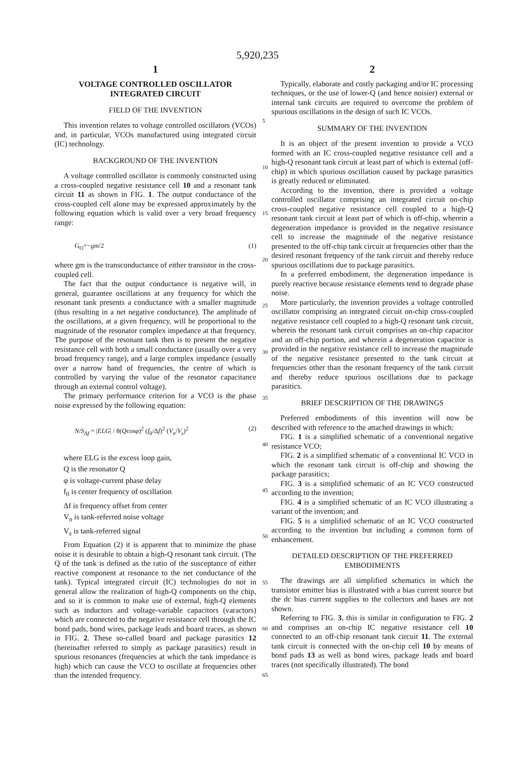5,920,235
1
VOLTAGE CONTROLLED OSCILLATOR INTEGRATED CIRCUIT
FIELD OF THE INVENTION
This invention relates to voltage controlled oscillators (VCOs) and, in particular, VCOs manufactured using integrated circuit (IC) technology.
BACKGROUND OF THE INVENTION
A voltage controlled oscillator is commonly constructed using a cross-coupled negative resistance cell 10 and a resonant tank circuit 11 as shown in FIG. 1. The output conductance of the cross-coupled cell alone may be expressed approximately by the following equation which is valid over a very broad frequency range:
G<sub>O</sub>=−gm/2 (1)
where gm is the transconductance of either transistor in the cross-coupled cell.
The fact that the output conductance is negative will, in general, guarantee oscillations at any frequency for which the resonant tank presents a conductance with a smaller magnitude (thus resulting in a net negative conductance). The amplitude of the oscillations, at a given frequency, will be proportional to the magnitude of the resonator complex impedance at that frequency. The purpose of the resonant tank then is to present the negative resistance cell with both a small conductance (usually over a very broad frequency range), and a large complex impedance (usually over a narrow band of frequencies, the centre of which is controlled by varying the value of the resonator capacitance through an external control voltage).
The primary performance criterion for a VCO is the phase noise expressed by the following equation:
N/S<sub>Δf</sub> = |ELG| / 8(Qcosφ)<sup>2</sup> (f<sub>0</sub>/Δf)<sup>2</sup> (V<sub>n</sub>/V<sub>s</sub>)<sup>2</sup> (2)
where ELG is the excess loop gain,
Q is the resonator Q
φ is voltage-current phase delay
f<sub>0</sub> is center frequency of oscillation
Δf is frequency offset from center
V<sub>n</sub> is tank-referred noise voltage
V<sub>s</sub> is tank-referred signal
From Equation (2) it is apparent that to minimize the phase noise it is desirable to obtain a high-Q resonant tank circuit. (The Q of the tank is defined as the ratio of the susceptance of either reactive component at resonance to the net conductance of the tank). Typical integrated circuit (IC) technologies do not in general allow the realization of high-Q components on the chip, and so it is common to make use of external, high-Q elements such as inductors and voltage-variable capacitors (varactors) which are connected to the negative resistance cell through the IC bond pads, bond wires, package leads and board traces, as shown in FIG. 2. These so-called board and package parasitics 12 (hereinafter referred to simply as package parasitics) result in spurious resonances (frequencies at which the tank impedance is high) which can cause the VCO to oscillate at frequencies other than the intended frequency.
2
Typically, elaborate and costly packaging and/or IC processing techniques, or the use of lower-Q (and hence noisier) external or internal tank circuits are required to overcome the problem of spurious oscillations in the design of such IC VCOs.
SUMMARY OF THE INVENTION
It is an object of the present invention to provide a VCO formed with an IC cross-coupled negative resistance cell and a high-Q resonant tank circuit at least part of which is external (off-chip) in which spurious oscillation caused by package parasitics is greatly reduced or eliminated.
According to the invention, there is provided a voltage controlled oscillator comprising an integrated circuit on-chip cross-coupled negative resistance cell coupled to a high-Q resonant tank circuit at least part of which is off-chip, wherein a degeneration impedance is provided in the negative resistance cell to increase the magnitude of the negative resistance presented to the off-chip tank circuit at frequencies other than the desired resonant frequency of the tank circuit and thereby reduce spurious oscillations due to package parasitics.
In a preferred embodiment, the degeneration impedance is purely reactive because resistance elements tend to degrade phase noise.
More particularly, the invention provides a voltage controlled oscillator comprising an integrated circuit on-chip cross-coupled negative resistance cell coupled to a high-Q resonant tank circuit, wherein the resonant tank circuit comprises an on-chip capacitor and an off-chip portion, and wherein a degeneration capacitor is provided in the negative resistance cell to increase the magnitude of the negative resistance presented to the tank circuit at frequencies other than the resonant frequency of the tank circuit and thereby reduce spurious oscillations due to package parasitics.
BRIEF DESCRIPTION OF THE DRAWINGS
Preferred embodiments of this invention will now be described with reference to the attached drawings in which:
FIG. 1 is a simplified schematic of a conventional negative resistance VCO;
FIG. 2 is a simplified schematic of a conventional IC VCO in which the resonant tank circuit is off-chip and showing the package parasitics;
FIG. 3 is a simplified schematic of an IC VCO constructed according to the invention;
FIG. 4 is a simplified schematic of an IC VCO illustrating a variant of the invention; and
FIG. 5 is a simplified schematic of an IC VCO constructed according to the invention but including a common form of enhancement.
DETAILED DESCRIPTION OF THE PREFERRED EMBODIMENTS
The drawings are all simplified schematics in which the transistor emitter bias is illustrated with a bias current source but the dc bias current supplies to the collectors and bases are not shown.
Referring to FIG. 3, this is similar in configuration to FIG. 2 and comprises an on-chip IC negative resistance cell 10 connected to an off-chip resonant tank circuit 11. The external tank circuit is connected with the on-chip cell 10 by means of bond pads 13 as well as bond wires, package leads and board traces (not specifically illustrated). The bond
5
10
15
20
25
30
35
40
45
50
55
60
65